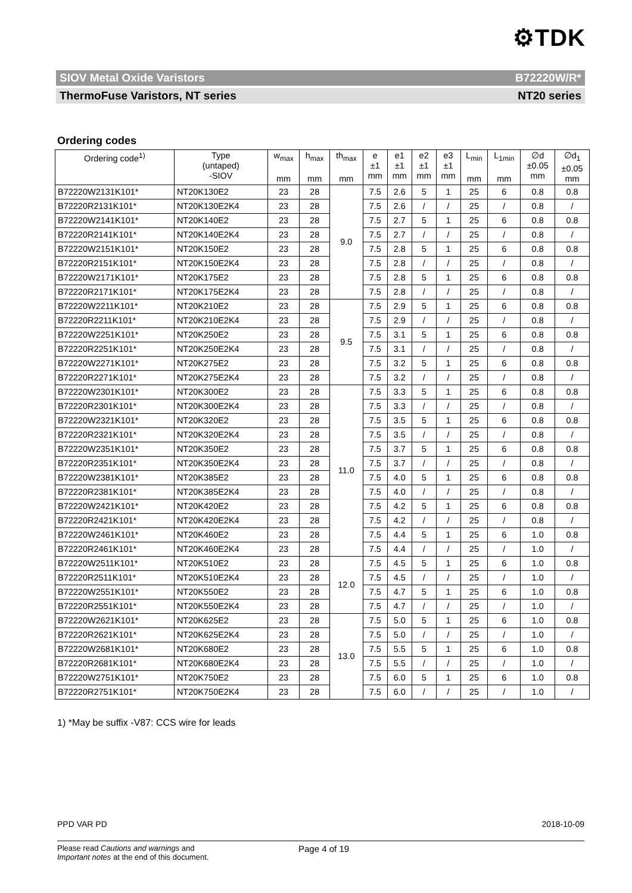⚙TDK
SIOV Metal Oxide Varistors B72220W/R*
ThermoFuse Varistors, NT series NT20 series
Ordering codes
| Ordering code<sup>1)</sup> | Type (untaped) -SIOV | w<sub>max</sub> mm | h<sub>max</sub> mm | th<sub>max</sub> mm | e ±1 mm | e1 ±1 mm | e2 ±1 mm | e3 ±1 mm | L<sub>min</sub> mm | L<sub>1min</sub> mm | ∅d ±0.05 mm | ∅d<sub>1</sub> ±0.05 mm |
| --- | --- | --- | --- | --- | --- | --- | --- | --- | --- | --- | --- | --- |
| B72220W2131K101* | NT20K130E2 | 23 | 28 | 9.0 | 7.5 | 2.6 | 5 | 1 | 25 | 6 | 0.8 | 0.8 |
| B72220R2131K101* | NT20K130E2K4 | 23 | 28 | | 7.5 | 2.6 | / | / | 25 | / | 0.8 | / |
| B72220W2141K101* | NT20K140E2 | 23 | 28 | | 7.5 | 2.7 | 5 | 1 | 25 | 6 | 0.8 | 0.8 |
| B72220R2141K101* | NT20K140E2K4 | 23 | 28 | | 7.5 | 2.7 | / | / | 25 | / | 0.8 | / |
| B72220W2151K101* | NT20K150E2 | 23 | 28 | | 7.5 | 2.8 | 5 | 1 | 25 | 6 | 0.8 | 0.8 |
| B72220R2151K101* | NT20K150E2K4 | 23 | 28 | | 7.5 | 2.8 | / | / | 25 | / | 0.8 | / |
| B72220W2171K101* | NT20K175E2 | 23 | 28 | | 7.5 | 2.8 | 5 | 1 | 25 | 6 | 0.8 | 0.8 |
| B72220R2171K101* | NT20K175E2K4 | 23 | 28 | | 7.5 | 2.8 | / | / | 25 | / | 0.8 | / |
| B72220W2211K101* | NT20K210E2 | 23 | 28 | 9.5 | 7.5 | 2.9 | 5 | 1 | 25 | 6 | 0.8 | 0.8 |
| B72220R2211K101* | NT20K210E2K4 | 23 | 28 | | 7.5 | 2.9 | / | / | 25 | / | 0.8 | / |
| B72220W2251K101* | NT20K250E2 | 23 | 28 | | 7.5 | 3.1 | 5 | 1 | 25 | 6 | 0.8 | 0.8 |
| B72220R2251K101* | NT20K250E2K4 | 23 | 28 | | 7.5 | 3.1 | / | / | 25 | / | 0.8 | / |
| B72220W2271K101* | NT20K275E2 | 23 | 28 | | 7.5 | 3.2 | 5 | 1 | 25 | 6 | 0.8 | 0.8 |
| B72220R2271K101* | NT20K275E2K4 | 23 | 28 | | 7.5 | 3.2 | / | / | 25 | / | 0.8 | / |
| B72220W2301K101* | NT20K300E2 | 23 | 28 | 11.0 | 7.5 | 3.3 | 5 | 1 | 25 | 6 | 0.8 | 0.8 |
| B72220R2301K101* | NT20K300E2K4 | 23 | 28 | | 7.5 | 3.3 | / | / | 25 | / | 0.8 | / |
| B72220W2321K101* | NT20K320E2 | 23 | 28 | | 7.5 | 3.5 | 5 | 1 | 25 | 6 | 0.8 | 0.8 |
| B72220R2321K101* | NT20K320E2K4 | 23 | 28 | | 7.5 | 3.5 | / | / | 25 | / | 0.8 | / |
| B72220W2351K101* | NT20K350E2 | 23 | 28 | | 7.5 | 3.7 | 5 | 1 | 25 | 6 | 0.8 | 0.8 |
| B72220R2351K101* | NT20K350E2K4 | 23 | 28 | | 7.5 | 3.7 | / | / | 25 | / | 0.8 | / |
| B72220W2381K101* | NT20K385E2 | 23 | 28 | | 7.5 | 4.0 | 5 | 1 | 25 | 6 | 0.8 | 0.8 |
| B72220R2381K101* | NT20K385E2K4 | 23 | 28 | | 7.5 | 4.0 | / | / | 25 | / | 0.8 | / |
| B72220W2421K101* | NT20K420E2 | 23 | 28 | | 7.5 | 4.2 | 5 | 1 | 25 | 6 | 0.8 | 0.8 |
| B72220R2421K101* | NT20K420E2K4 | 23 | 28 | | 7.5 | 4.2 | / | / | 25 | / | 0.8 | / |
| B72220W2461K101* | NT20K460E2 | 23 | 28 | | 7.5 | 4.4 | 5 | 1 | 25 | 6 | 1.0 | 0.8 |
| B72220R2461K101* | NT20K460E2K4 | 23 | 28 | | 7.5 | 4.4 | / | / | 25 | / | 1.0 | / |
| B72220W2511K101* | NT20K510E2 | 23 | 28 | 12.0 | 7.5 | 4.5 | 5 | 1 | 25 | 6 | 1.0 | 0.8 |
| B72220R2511K101* | NT20K510E2K4 | 23 | 28 | | 7.5 | 4.5 | / | / | 25 | / | 1.0 | / |
| B72220W2551K101* | NT20K550E2 | 23 | 28 | | 7.5 | 4.7 | 5 | 1 | 25 | 6 | 1.0 | 0.8 |
| B72220R2551K101* | NT20K550E2K4 | 23 | 28 | | 7.5 | 4.7 | / | / | 25 | / | 1.0 | / |
| B72220W2621K101* | NT20K625E2 | 23 | 28 | 13.0 | 7.5 | 5.0 | 5 | 1 | 25 | 6 | 1.0 | 0.8 |
| B72220R2621K101* | NT20K625E2K4 | 23 | 28 | | 7.5 | 5.0 | / | / | 25 | / | 1.0 | / |
| B72220W2681K101* | NT20K680E2 | 23 | 28 | | 7.5 | 5.5 | 5 | 1 | 25 | 6 | 1.0 | 0.8 |
| B72220R2681K101* | NT20K680E2K4 | 23 | 28 | | 7.5 | 5.5 | / | / | 25 | / | 1.0 | / |
| B72220W2751K101* | NT20K750E2 | 23 | 28 | | 7.5 | 6.0 | 5 | 1 | 25 | 6 | 1.0 | 0.8 |
| B72220R2751K101* | NT20K750E2K4 | 23 | 28 | | 7.5 | 6.0 | / | / | 25 | / | 1.0 | / |
1) *May be suffix -V87: CCS wire for leads
PPD VAR PD 2018-10-09
Please read Cautions and warnings and
Important notes at the end of this document.
Page 4 of 19